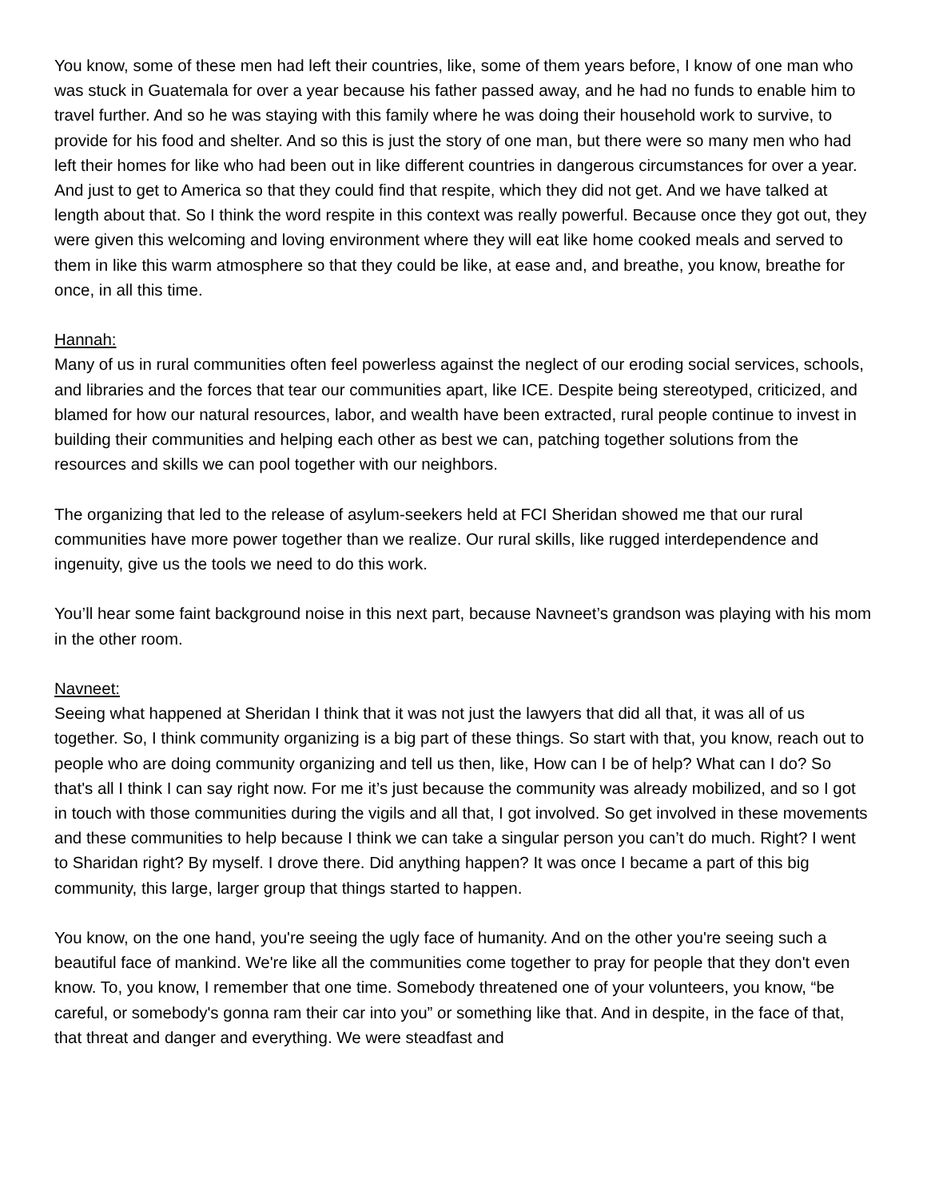You know, some of these men had left their countries, like, some of them years before, I know of one man who was stuck in Guatemala for over a year because his father passed away, and he had no funds to enable him to travel further. And so he was staying with this family where he was doing their household work to survive, to provide for his food and shelter. And so this is just the story of one man, but there were so many men who had left their homes for like who had been out in like different countries in dangerous circumstances for over a year. And just to get to America so that they could find that respite, which they did not get. And we have talked at length about that. So I think the word respite in this context was really powerful. Because once they got out, they were given this welcoming and loving environment where they will eat like home cooked meals and served to them in like this warm atmosphere so that they could be like, at ease and, and breathe, you know, breathe for once, in all this time.
Hannah:
Many of us in rural communities often feel powerless against the neglect of our eroding social services, schools, and libraries and the forces that tear our communities apart, like ICE. Despite being stereotyped, criticized, and blamed for how our natural resources, labor, and wealth have been extracted, rural people continue to invest in building their communities and helping each other as best we can, patching together solutions from the resources and skills we can pool together with our neighbors.
The organizing that led to the release of asylum-seekers held at FCI Sheridan showed me that our rural communities have more power together than we realize. Our rural skills, like rugged interdependence and ingenuity, give us the tools we need to do this work.
You’ll hear some faint background noise in this next part, because Navneet’s grandson was playing with his mom in the other room.
Navneet:
Seeing what happened at Sheridan I think that it was not just the lawyers that did all that, it was all of us together. So, I think community organizing is a big part of these things. So start with that, you know, reach out to people who are doing community organizing and tell us then, like, How can I be of help? What can I do? So that's all I think I can say right now. For me it’s just because the community was already mobilized, and so I got in touch with those communities during the vigils and all that, I got involved. So get involved in these movements and these communities to help because I think we can take a singular person you can’t do much. Right? I went to Sharidan right? By myself. I drove there. Did anything happen? It was once I became a part of this big community, this large, larger group that things started to happen.
You know, on the one hand, you're seeing the ugly face of humanity. And on the other you're seeing such a beautiful face of mankind. We're like all the communities come together to pray for people that they don't even know. To, you know, I remember that one time. Somebody threatened one of your volunteers, you know, “be careful, or somebody's gonna ram their car into you” or something like that. And in despite, in the face of that, that threat and danger and everything. We were steadfast and